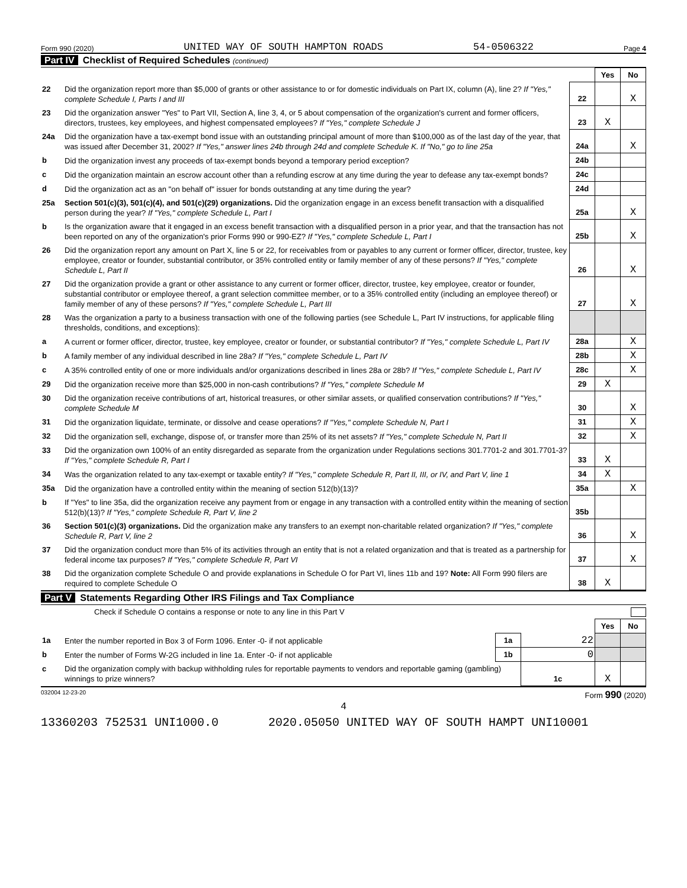Form 990 (2020) UNITED WAY OF SOUTH HAMPTON ROADS 54-0506322 Page 4
Part IV Checklist of Required Schedules (continued)
| | | | Yes | No |
| 22 | Did the organization report more than $5,000 of grants or other assistance to or for domestic individuals on Part IX, column (A), line 2? If "Yes," complete Schedule I, Parts I and III | 22 | | X |
| 23 | Did the organization answer "Yes" to Part VII, Section A, line 3, 4, or 5 about compensation of the organization's current and former officers, directors, trustees, key employees, and highest compensated employees? If "Yes," complete Schedule J | 23 | X | |
| 24a | Did the organization have a tax-exempt bond issue with an outstanding principal amount of more than $100,000 as of the last day of the year, that was issued after December 31, 2002? If "Yes," answer lines 24b through 24d and complete Schedule K. If "No," go to line 25a | 24a | | X |
| b | Did the organization invest any proceeds of tax-exempt bonds beyond a temporary period exception? | 24b | | |
| c | Did the organization maintain an escrow account other than a refunding escrow at any time during the year to defease any tax-exempt bonds? | 24c | | |
| d | Did the organization act as an "on behalf of" issuer for bonds outstanding at any time during the year? | 24d | | |
| 25a | Section 501(c)(3), 501(c)(4), and 501(c)(29) organizations. Did the organization engage in an excess benefit transaction with a disqualified person during the year? If "Yes," complete Schedule L, Part I | 25a | | X |
| b | Is the organization aware that it engaged in an excess benefit transaction with a disqualified person in a prior year, and that the transaction has not been reported on any of the organization's prior Forms 990 or 990-EZ? If "Yes," complete Schedule L, Part I | 25b | | X |
| 26 | Did the organization report any amount on Part X, line 5 or 22, for receivables from or payables to any current or former officer, director, trustee, key employee, creator or founder, substantial contributor, or 35% controlled entity or family member of any of these persons? If "Yes," complete Schedule L, Part II | 26 | | X |
| 27 | Did the organization provide a grant or other assistance to any current or former officer, director, trustee, key employee, creator or founder, substantial contributor or employee thereof, a grant selection committee member, or to a 35% controlled entity (including an employee thereof) or family member of any of these persons? If "Yes," complete Schedule L, Part III | 27 | | X |
| 28 | Was the organization a party to a business transaction with one of the following parties (see Schedule L, Part IV instructions, for applicable filing thresholds, conditions, and exceptions): | | | |
| a | A current or former officer, director, trustee, key employee, creator or founder, or substantial contributor? If "Yes," complete Schedule L, Part IV | 28a | | X |
| b | A family member of any individual described in line 28a? If "Yes," complete Schedule L, Part IV | 28b | | X |
| c | A 35% controlled entity of one or more individuals and/or organizations described in lines 28a or 28b? If "Yes," complete Schedule L, Part IV | 28c | | X |
| 29 | Did the organization receive more than $25,000 in non-cash contributions? If "Yes," complete Schedule M | 29 | X | |
| 30 | Did the organization receive contributions of art, historical treasures, or other similar assets, or qualified conservation contributions? If "Yes," complete Schedule M | 30 | | X |
| 31 | Did the organization liquidate, terminate, or dissolve and cease operations? If "Yes," complete Schedule N, Part I | 31 | | X |
| 32 | Did the organization sell, exchange, dispose of, or transfer more than 25% of its net assets? If "Yes," complete Schedule N, Part II | 32 | | X |
| 33 | Did the organization own 100% of an entity disregarded as separate from the organization under Regulations sections 301.7701-2 and 301.7701-3? If "Yes," complete Schedule R, Part I | 33 | X | |
| 34 | Was the organization related to any tax-exempt or taxable entity? If "Yes," complete Schedule R, Part II, III, or IV, and Part V, line 1 | 34 | X | |
| 35a | Did the organization have a controlled entity within the meaning of section 512(b)(13)? | 35a | | X |
| b | If "Yes" to line 35a, did the organization receive any payment from or engage in any transaction with a controlled entity within the meaning of section 512(b)(13)? If "Yes," complete Schedule R, Part V, line 2 | 35b | | |
| 36 | Section 501(c)(3) organizations. Did the organization make any transfers to an exempt non-charitable related organization? If "Yes," complete Schedule R, Part V, line 2 | 36 | | X |
| 37 | Did the organization conduct more than 5% of its activities through an entity that is not a related organization and that is treated as a partnership for federal income tax purposes? If "Yes," complete Schedule R, Part VI | 37 | | X |
| 38 | Did the organization complete Schedule O and provide explanations in Schedule O for Part VI, lines 11b and 19? Note: All Form 990 filers are required to complete Schedule O | 38 | X | |
Part V Statements Regarding Other IRS Filings and Tax Compliance
Check if Schedule O contains a response or note to any line in this Part V
| | | | | Yes | No |
| 1a | Enter the number reported in Box 3 of Form 1096. Enter -0- if not applicable | 1a | 22 | | |
| b | Enter the number of Forms W-2G included in line 1a. Enter -0- if not applicable | 1b | 0 | | |
| c | Did the organization comply with backup withholding rules for reportable payments to vendors and reportable gaming (gambling) winnings to prize winners? | | 1c | X | |
032004 12-23-20 Form 990 (2020)
4
13360203 752531 UNI1000.0 2020.05050 UNITED WAY OF SOUTH HAMPT UNI10001